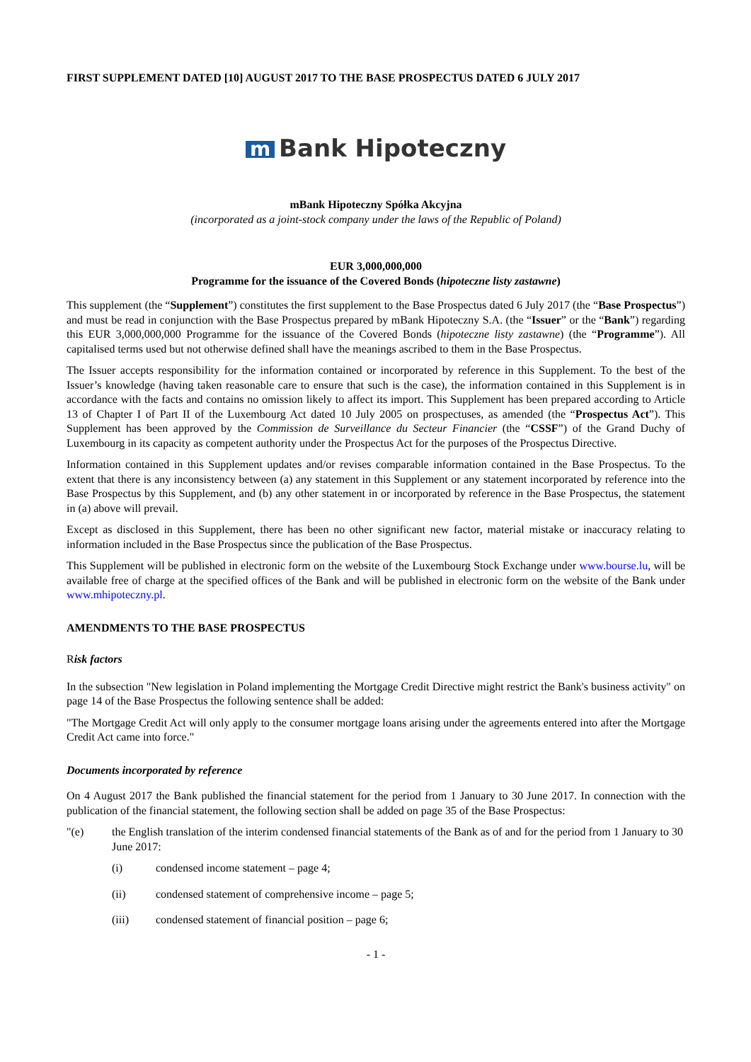FIRST SUPPLEMENT DATED [10] AUGUST 2017 TO THE BASE PROSPECTUS DATED 6 JULY 2017
m Bank Hipoteczny
mBank Hipoteczny Spółka Akcyjna
(incorporated as a joint-stock company under the laws of the Republic of Poland)
EUR 3,000,000,000
Programme for the issuance of the Covered Bonds (hipoteczne listy zastawne)
This supplement (the “Supplement”) constitutes the first supplement to the Base Prospectus dated 6 July 2017 (the “Base Prospectus”) and must be read in conjunction with the Base Prospectus prepared by mBank Hipoteczny S.A. (the “Issuer” or the “Bank”) regarding this EUR 3,000,000,000 Programme for the issuance of the Covered Bonds (hipoteczne listy zastawne) (the “Programme”). All capitalised terms used but not otherwise defined shall have the meanings ascribed to them in the Base Prospectus.
The Issuer accepts responsibility for the information contained or incorporated by reference in this Supplement. To the best of the Issuer’s knowledge (having taken reasonable care to ensure that such is the case), the information contained in this Supplement is in accordance with the facts and contains no omission likely to affect its import. This Supplement has been prepared according to Article 13 of Chapter I of Part II of the Luxembourg Act dated 10 July 2005 on prospectuses, as amended (the “Prospectus Act”). This Supplement has been approved by the Commission de Surveillance du Secteur Financier (the “CSSF”) of the Grand Duchy of Luxembourg in its capacity as competent authority under the Prospectus Act for the purposes of the Prospectus Directive.
Information contained in this Supplement updates and/or revises comparable information contained in the Base Prospectus. To the extent that there is any inconsistency between (a) any statement in this Supplement or any statement incorporated by reference into the Base Prospectus by this Supplement, and (b) any other statement in or incorporated by reference in the Base Prospectus, the statement in (a) above will prevail.
Except as disclosed in this Supplement, there has been no other significant new factor, material mistake or inaccuracy relating to information included in the Base Prospectus since the publication of the Base Prospectus.
This Supplement will be published in electronic form on the website of the Luxembourg Stock Exchange under www.bourse.lu, will be available free of charge at the specified offices of the Bank and will be published in electronic form on the website of the Bank under www.mhipoteczny.pl.
AMENDMENTS TO THE BASE PROSPECTUS
Risk factors
In the subsection "New legislation in Poland implementing the Mortgage Credit Directive might restrict the Bank's business activity" on page 14 of the Base Prospectus the following sentence shall be added:
"The Mortgage Credit Act will only apply to the consumer mortgage loans arising under the agreements entered into after the Mortgage Credit Act came into force."
Documents incorporated by reference
On 4 August 2017 the Bank published the financial statement for the period from 1 January to 30 June 2017. In connection with the publication of the financial statement, the following section shall be added on page 35 of the Base Prospectus:
"(e) the English translation of the interim condensed financial statements of the Bank as of and for the period from 1 January to 30 June 2017:
(i) condensed income statement – page 4;
(ii) condensed statement of comprehensive income – page 5;
(iii) condensed statement of financial position – page 6;
- 1 -